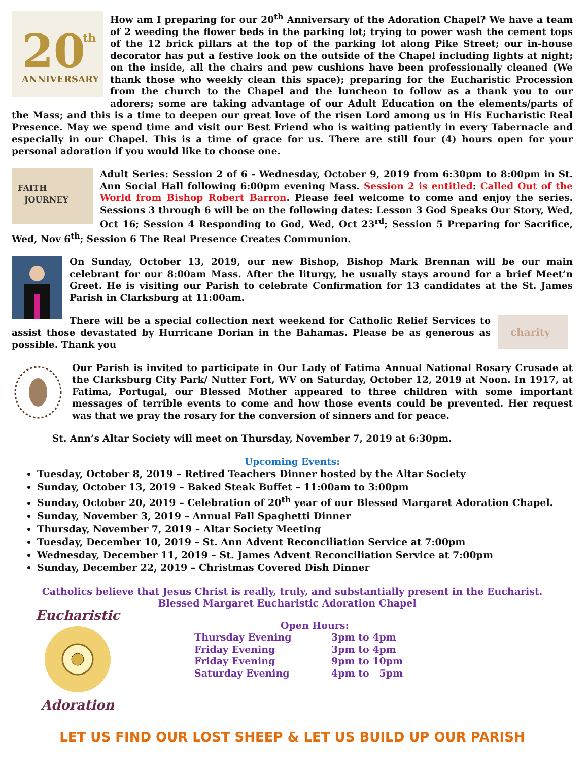20
th
ANNIVERSARY
How am I preparing for our 20<sup>th</sup> Anniversary of the Adoration Chapel? We have a team of 2 weeding the flower beds in the parking lot; trying to power wash the cement tops of the 12 brick pillars at the top of the parking lot along Pike Street; our in-house decorator has put a festive look on the outside of the Chapel including lights at night; on the inside, all the chairs and pew cushions have been professionally cleaned (We thank those who weekly clean this space); preparing for the Eucharistic Procession from the church to the Chapel and the luncheon to follow as a thank you to our adorers; some are taking advantage of our Adult Education on the elements/parts of the Mass; and this is a time to deepen our great love of the risen Lord among us in His Eucharistic Real Presence. May we spend time and visit our Best Friend who is waiting patiently in every Tabernacle and especially in our Chapel. This is a time of grace for us. There are still four (4) hours open for your personal adoration if you would like to choose one.
FAITH
JOURNEY
Adult Series: Session 2 of 6 - Wednesday, October 9, 2019 from 6:30pm to 8:00pm in St. Ann Social Hall following 6:00pm evening Mass. Session 2 is entitled: Called Out of the World from Bishop Robert Barron. Please feel welcome to come and enjoy the series. Sessions 3 through 6 will be on the following dates: Lesson 3 God Speaks Our Story, Wed, Oct 16; Session 4 Responding to God, Wed, Oct 23<sup>rd</sup>; Session 5 Preparing for Sacrifice, Wed, Nov 6<sup>th</sup>; Session 6 The Real Presence Creates Communion.
On Sunday, October 13, 2019, our new Bishop, Bishop Mark Brennan will be our main celebrant for our 8:00am Mass. After the liturgy, he usually stays around for a brief Meet’n Greet. He is visiting our Parish to celebrate Confirmation for 13 candidates at the St. James Parish in Clarksburg at 11:00am.
charity
There will be a special collection next weekend for Catholic Relief Services to assist those devastated by Hurricane Dorian in the Bahamas. Please be as generous as possible. Thank you
Our Parish is invited to participate in Our Lady of Fatima Annual National Rosary Crusade at the Clarksburg City Park/ Nutter Fort, WV on Saturday, October 12, 2019 at Noon. In 1917, at Fatima, Portugal, our Blessed Mother appeared to three children with some important messages of terrible events to come and how those events could be prevented. Her request was that we pray the rosary for the conversion of sinners and for peace.
St. Ann’s Altar Society will meet on Thursday, November 7, 2019 at 6:30pm.
Upcoming Events:
Tuesday, October 8, 2019 – Retired Teachers Dinner hosted by the Altar Society
Sunday, October 13, 2019 – Baked Steak Buffet – 11:00am to 3:00pm
Sunday, October 20, 2019 – Celebration of 20<sup>th</sup> year of our Blessed Margaret Adoration Chapel.
Sunday, November 3, 2019 – Annual Fall Spaghetti Dinner
Thursday, November 7, 2019 – Altar Society Meeting
Tuesday, December 10, 2019 – St. Ann Advent Reconciliation Service at 7:00pm
Wednesday, December 11, 2019 – St. James Advent Reconciliation Service at 7:00pm
Sunday, December 22, 2019 – Christmas Covered Dish Dinner
Catholics believe that Jesus Christ is really, truly, and substantially present in the Eucharist.
Blessed Margaret Eucharistic Adoration Chapel
Eucharistic
Adoration
Open Hours:
Thursday Evening 3pm to 4pm
Friday Evening 3pm to 4pm
Friday Evening 9pm to 10pm
Saturday Evening 4pm to 5pm
LET US FIND OUR LOST SHEEP & LET US BUILD UP OUR PARISH